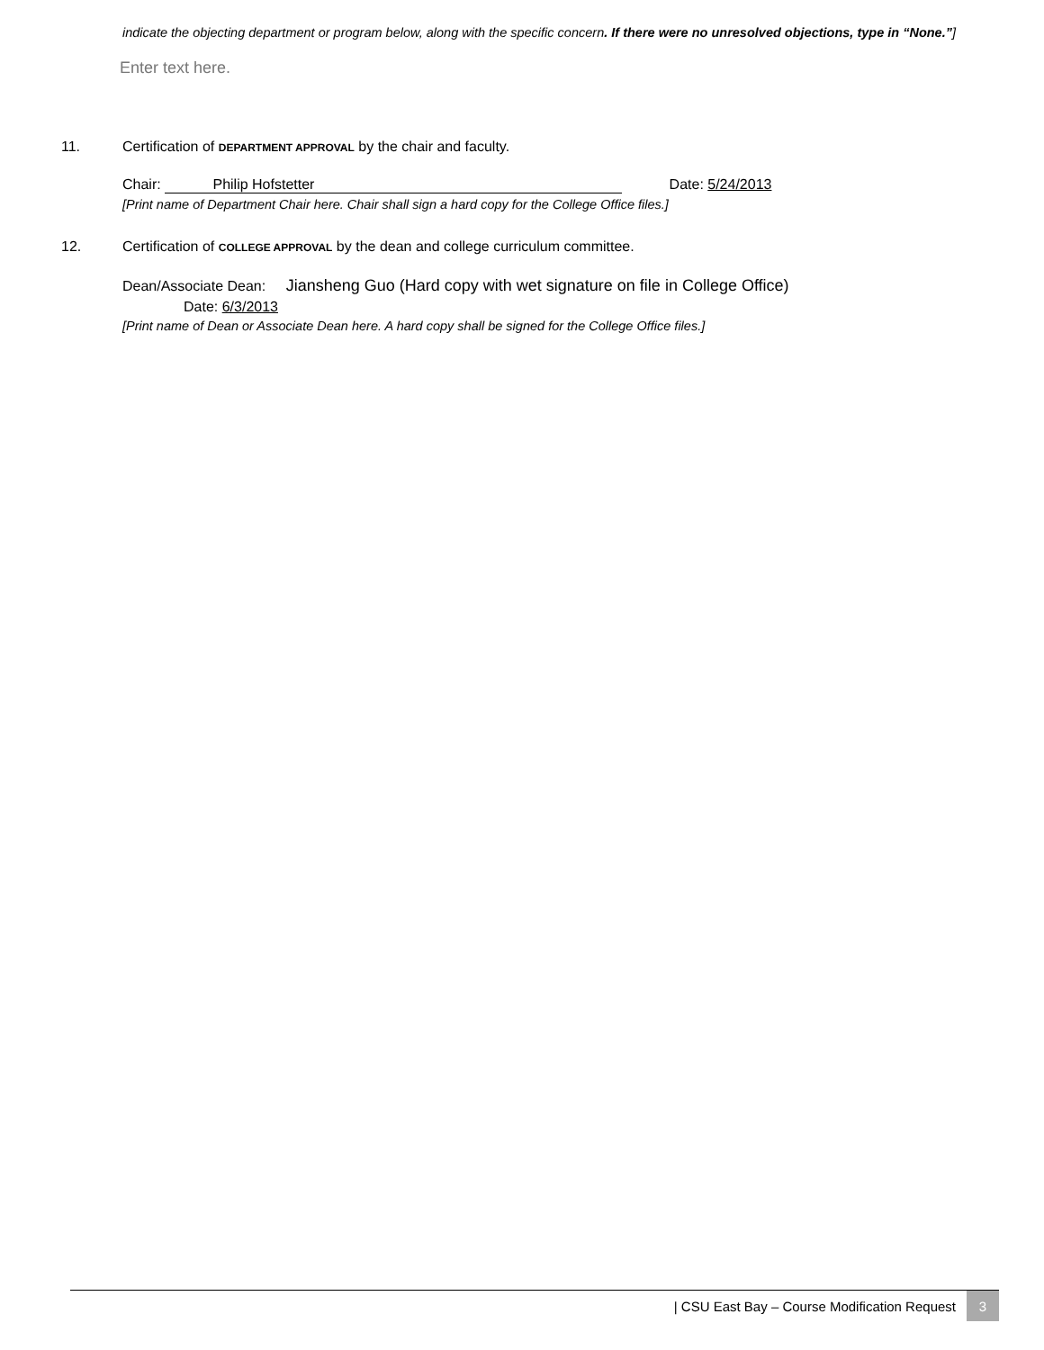indicate the objecting department or program below, along with the specific concern. If there were no unresolved objections, type in “None.”]
Enter text here.
11. Certification of DEPARTMENT APPROVAL by the chair and faculty.
Chair: Philip Hofstetter Date: 5/24/2013
[Print name of Department Chair here. Chair shall sign a hard copy for the College Office files.]
12. Certification of COLLEGE APPROVAL by the dean and college curriculum committee.
Dean/Associate Dean: Jiansheng Guo (Hard copy with wet signature on file in College Office)
Date: 6/3/2013
[Print name of Dean or Associate Dean here. A hard copy shall be signed for the College Office files.]
| CSU East Bay – Course Modification Request 3